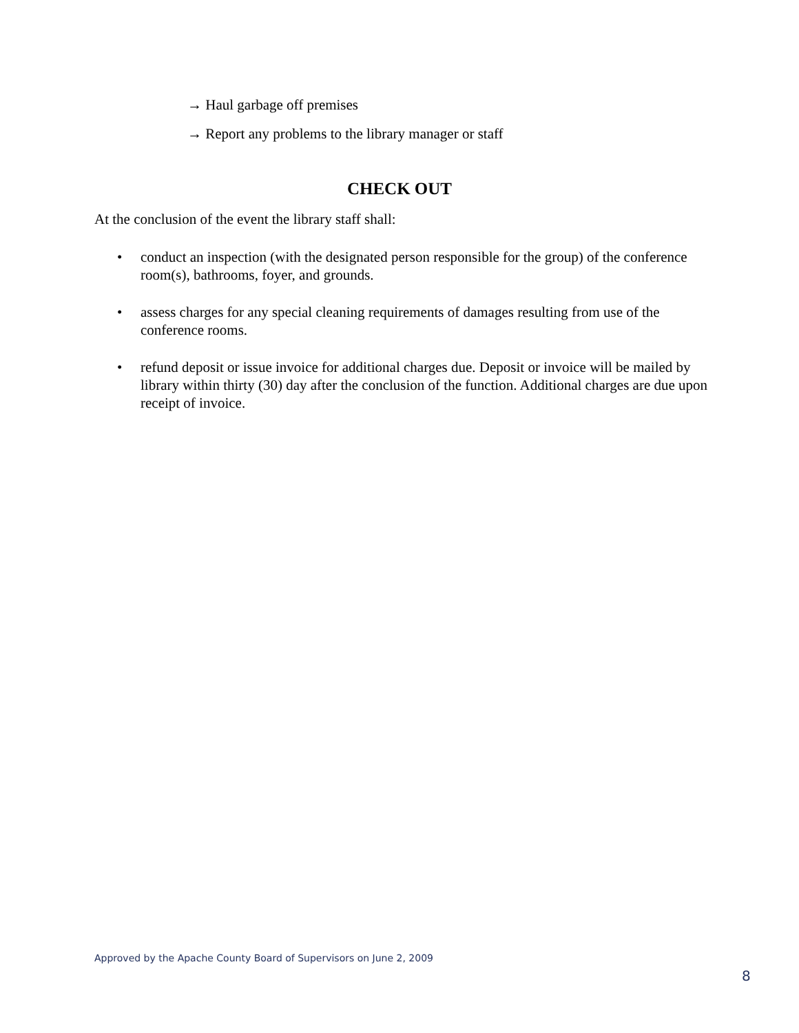→ Haul garbage off premises
→ Report any problems to the library manager or staff
CHECK OUT
At the conclusion of the event the library staff shall:
• conduct an inspection (with the designated person responsible for the group) of the conference room(s), bathrooms, foyer, and grounds.
• assess charges for any special cleaning requirements of damages resulting from use of the conference rooms.
• refund deposit or issue invoice for additional charges due. Deposit or invoice will be mailed by library within thirty (30) day after the conclusion of the function. Additional charges are due upon receipt of invoice.
Approved by the Apache County Board of Supervisors on June 2, 2009
8